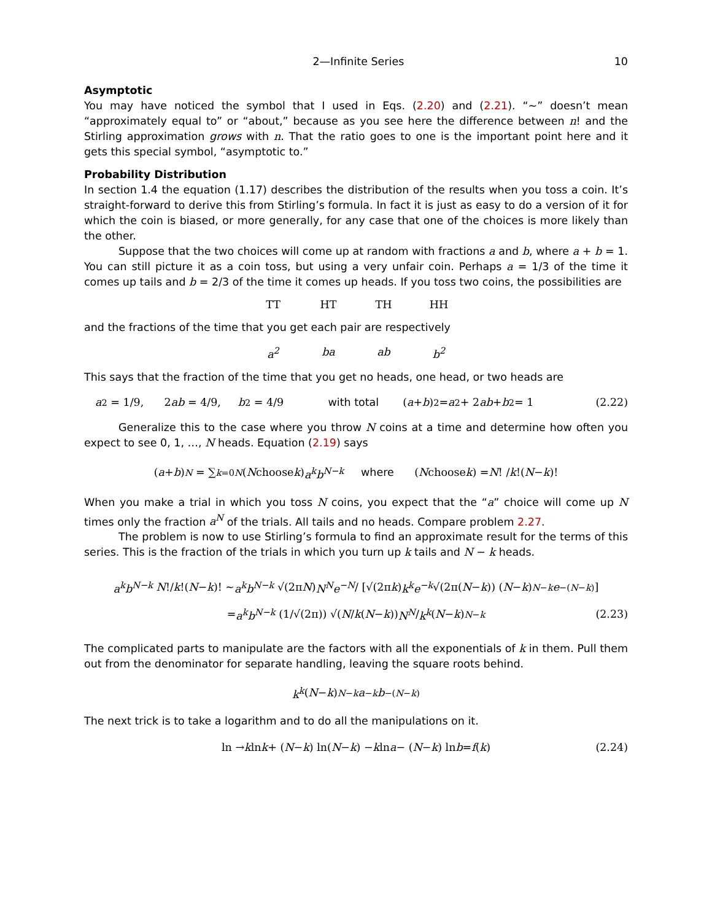2—Infinite Series 10
Asymptotic
You may have noticed the symbol that I used in Eqs. (2.20) and (2.21). “∼” doesn’t mean “approximately equal to” or “about,” because as you see here the difference between n! and the Stirling approximation grows with n. That the ratio goes to one is the important point here and it gets this special symbol, “asymptotic to.”
Probability Distribution
In section 1.4 the equation (1.17) describes the distribution of the results when you toss a coin. It’s straight-forward to derive this from Stirling’s formula. In fact it is just as easy to do a version of it for which the coin is biased, or more generally, for any case that one of the choices is more likely than the other.
Suppose that the two choices will come up at random with fractions a and b, where a + b = 1. You can still picture it as a coin toss, but using a very unfair coin. Perhaps a = 1/3 of the time it comes up tails and b = 2/3 of the time it comes up heads. If you toss two coins, the possibilities are
TT HT TH HH
and the fractions of the time that you get each pair are respectively
a<sup>2</sup> ba ab b<sup>2</sup>
This says that the fraction of the time that you get no heads, one head, or two heads are
a<sup>2</sup> = 1/9, 2 ab = 4/9, b<sup>2</sup> = 4/9 with total (a + b)<sup>2</sup> = a<sup>2</sup> + 2 ab + b<sup>2</sup> = 1 (2.22)
Generalize this to the case where you throw N coins at a time and determine how often you expect to see 0, 1, …, N heads. Equation (2.19) says
(a + b)<sup>N</sup> = ∑<sub>k=0</sub><sup>N</sup> (N choose k) a<sup>k</sup>b<sup>N−k</sup> where (N choose k) = N! / k!(N − k)!
When you make a trial in which you toss N coins, you expect that the “a” choice will come up N times only the fraction a<sup>N</sup> of the trials. All tails and no heads. Compare problem 2.27.
The problem is now to use Stirling’s formula to find an approximate result for the terms of this series. This is the fraction of the trials in which you turn up k tails and N − k heads.
a<sup>k</sup>b<sup>N−k</sup> N!/ k!(N − k)! ∼ a<sup>k</sup>b<sup>N−k</sup> √(2π N) N<sup>N</sup>e<sup>−N</sup> / [√(2π k) k<sup>k</sup>e<sup>−k</sup> √(2π(N − k)) (N − k)<sup>N−k</sup> e<sup>−(N−k)</sup>]
= a<sup>k</sup>b<sup>N−k</sup> (1/√(2π)) √(N / k (N − k)) N<sup>N</sup> / k<sup>k</sup> (N − k)<sup>N−k</sup> (2.23)
The complicated parts to manipulate are the factors with all the exponentials of k in them. Pull them out from the denominator for separate handling, leaving the square roots behind.
k<sup>k</sup> (N − k)<sup>N−k</sup> a<sup>−k</sup> b<sup>−(N−k)</sup>
The next trick is to take a logarithm and to do all the manipulations on it.
ln → k ln k + (N − k) ln(N − k) − k ln a − (N − k) ln b = f (k) (2.24)